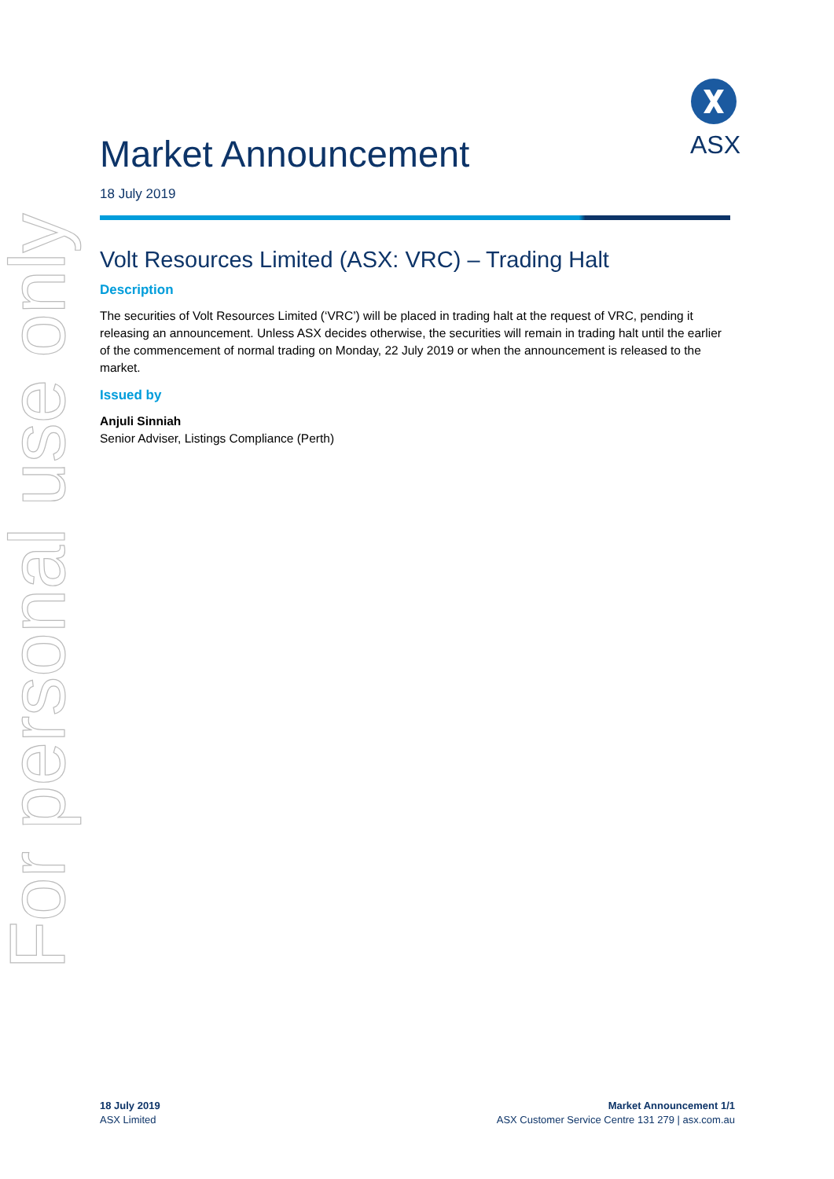For personal use only
ASX
Market Announcement
18 July 2019
Volt Resources Limited (ASX: VRC) – Trading Halt
Description
The securities of Volt Resources Limited (‘VRC’) will be placed in trading halt at the request of VRC, pending it releasing an announcement. Unless ASX decides otherwise, the securities will remain in trading halt until the earlier of the commencement of normal trading on Monday, 22 July 2019 or when the announcement is released to the market.
Issued by
Anjuli Sinniah
Senior Adviser, Listings Compliance (Perth)
18 July 2019
ASX Limited
Market Announcement 1/1
ASX Customer Service Centre 131 279 | asx.com.au